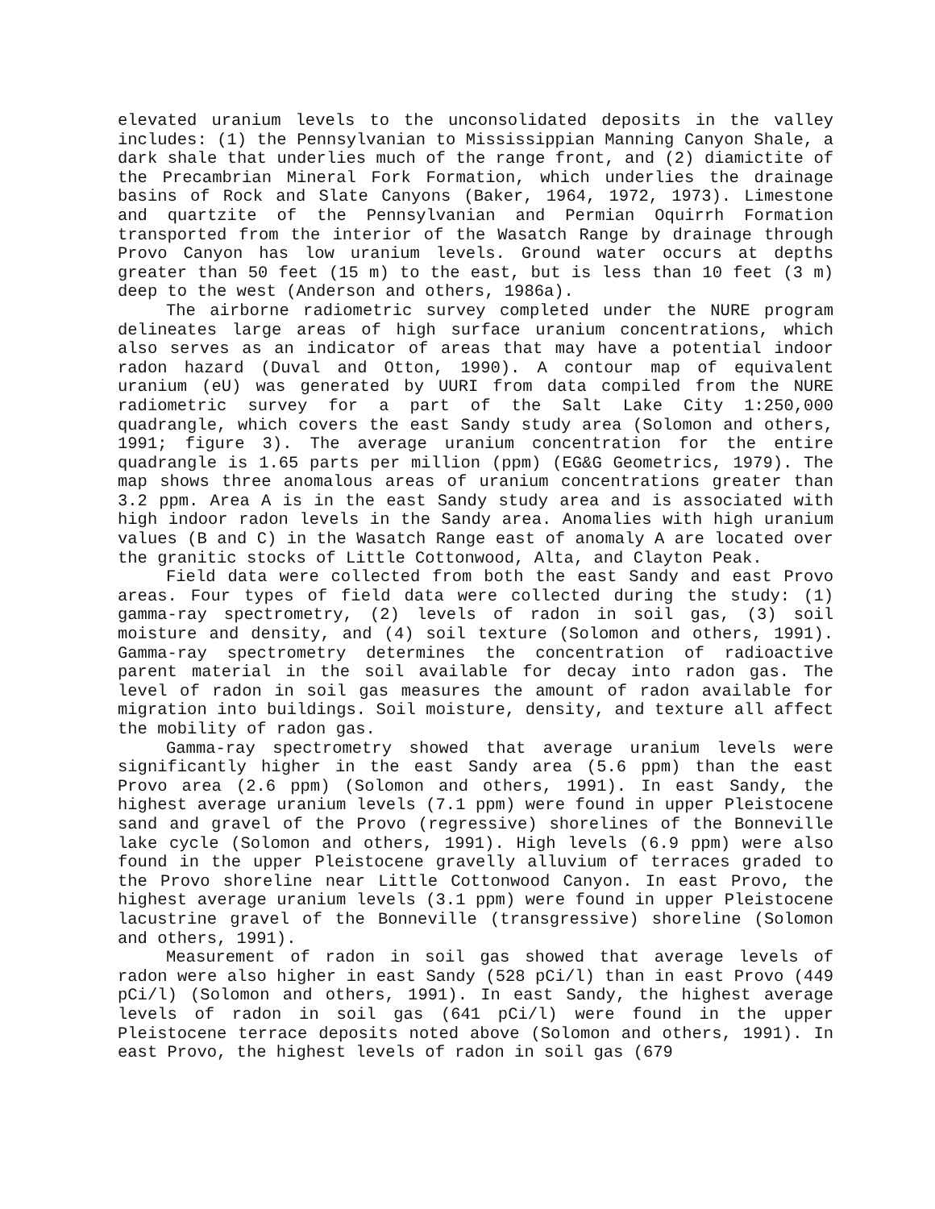elevated uranium levels to the unconsolidated deposits in the valley includes: (1) the Pennsylvanian to Mississippian Manning Canyon Shale, a dark shale that underlies much of the range front, and (2) diamictite of the Precambrian Mineral Fork Formation, which underlies the drainage basins of Rock and Slate Canyons (Baker, 1964, 1972, 1973). Limestone and quartzite of the Pennsylvanian and Permian Oquirrh Formation transported from the interior of the Wasatch Range by drainage through Provo Canyon has low uranium levels. Ground water occurs at depths greater than 50 feet (15 m) to the east, but is less than 10 feet (3 m) deep to the west (Anderson and others, 1986a).
The airborne radiometric survey completed under the NURE program delineates large areas of high surface uranium concentrations, which also serves as an indicator of areas that may have a potential indoor radon hazard (Duval and Otton, 1990). A contour map of equivalent uranium (eU) was generated by UURI from data compiled from the NURE radiometric survey for a part of the Salt Lake City 1:250,000 quadrangle, which covers the east Sandy study area (Solomon and others, 1991; figure 3). The average uranium concentration for the entire quadrangle is 1.65 parts per million (ppm) (EG&G Geometrics, 1979). The map shows three anomalous areas of uranium concentrations greater than 3.2 ppm. Area A is in the east Sandy study area and is associated with high indoor radon levels in the Sandy area. Anomalies with high uranium values (B and C) in the Wasatch Range east of anomaly A are located over the granitic stocks of Little Cottonwood, Alta, and Clayton Peak.
Field data were collected from both the east Sandy and east Provo areas. Four types of field data were collected during the study: (1) gamma-ray spectrometry, (2) levels of radon in soil gas, (3) soil moisture and density, and (4) soil texture (Solomon and others, 1991). Gamma-ray spectrometry determines the concentration of radioactive parent material in the soil available for decay into radon gas. The level of radon in soil gas measures the amount of radon available for migration into buildings. Soil moisture, density, and texture all affect the mobility of radon gas.
Gamma-ray spectrometry showed that average uranium levels were significantly higher in the east Sandy area (5.6 ppm) than the east Provo area (2.6 ppm) (Solomon and others, 1991). In east Sandy, the highest average uranium levels (7.1 ppm) were found in upper Pleistocene sand and gravel of the Provo (regressive) shorelines of the Bonneville lake cycle (Solomon and others, 1991). High levels (6.9 ppm) were also found in the upper Pleistocene gravelly alluvium of terraces graded to the Provo shoreline near Little Cottonwood Canyon. In east Provo, the highest average uranium levels (3.1 ppm) were found in upper Pleistocene lacustrine gravel of the Bonneville (transgressive) shoreline (Solomon and others, 1991).
Measurement of radon in soil gas showed that average levels of radon were also higher in east Sandy (528 pCi/l) than in east Provo (449 pCi/l) (Solomon and others, 1991). In east Sandy, the highest average levels of radon in soil gas (641 pCi/l) were found in the upper Pleistocene terrace deposits noted above (Solomon and others, 1991). In east Provo, the highest levels of radon in soil gas (679